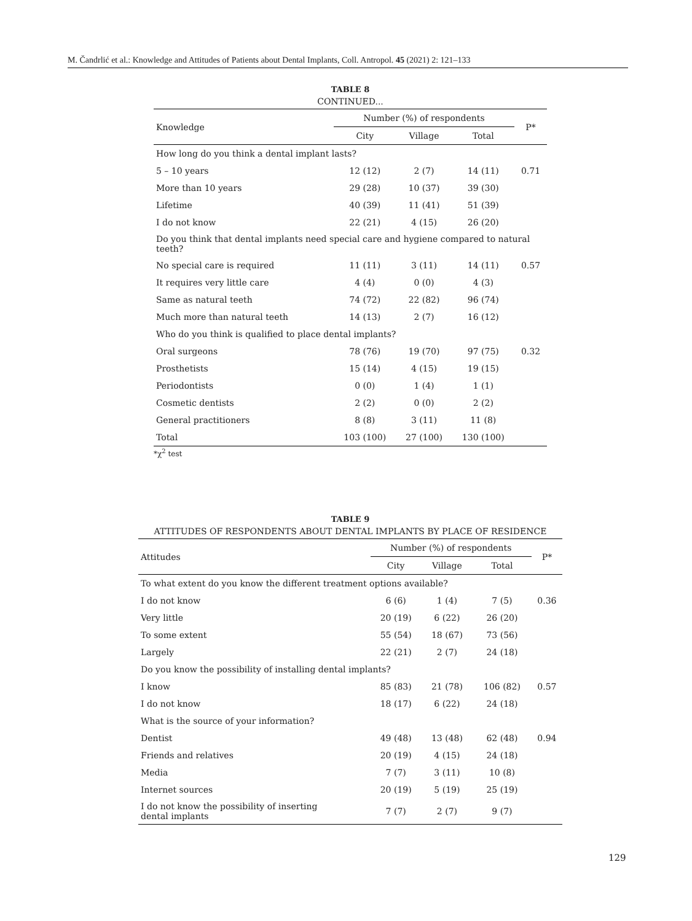M. Čandrlić et al.: Knowledge and Attitudes of Patients about Dental Implants, Coll. Antropol. 45 (2021) 2: 121–133
TABLE 8
CONTINUED...
| Knowledge | Number (%) of respondents | | | P* |
| --- | --- | --- | --- | --- |
| | City | Village | Total | |
| How long do you think a dental implant lasts? | | | | |
| 5 – 10 years | 12 (12) | 2 (7) | 14 (11) | 0.71 |
| More than 10 years | 29 (28) | 10 (37) | 39 (30) | |
| Lifetime | 40 (39) | 11 (41) | 51 (39) | |
| I do not know | 22 (21) | 4 (15) | 26 (20) | |
| Do you think that dental implants need special care and hygiene compared to natural teeth? | | | | |
| No special care is required | 11 (11) | 3 (11) | 14 (11) | 0.57 |
| It requires very little care | 4 (4) | 0 (0) | 4 (3) | |
| Same as natural teeth | 74 (72) | 22 (82) | 96 (74) | |
| Much more than natural teeth | 14 (13) | 2 (7) | 16 (12) | |
| Who do you think is qualified to place dental implants? | | | | |
| Oral surgeons | 78 (76) | 19 (70) | 97 (75) | 0.32 |
| Prosthetists | 15 (14) | 4 (15) | 19 (15) | |
| Periodontists | 0 (0) | 1 (4) | 1 (1) | |
| Cosmetic dentists | 2 (2) | 0 (0) | 2 (2) | |
| General practitioners | 8 (8) | 3 (11) | 11 (8) | |
| Total | 103 (100) | 27 (100) | 130 (100) | |
*χ<sup>2</sup> test
TABLE 9
ATTITUDES OF RESPONDENTS ABOUT DENTAL IMPLANTS BY PLACE OF RESIDENCE
| Attitudes | Number (%) of respondents | | | P* |
| --- | --- | --- | --- | --- |
| | City | Village | Total | |
| To what extent do you know the different treatment options available? | | | | |
| I do not know | 6 (6) | 1 (4) | 7 (5) | 0.36 |
| Very little | 20 (19) | 6 (22) | 26 (20) | |
| To some extent | 55 (54) | 18 (67) | 73 (56) | |
| Largely | 22 (21) | 2 (7) | 24 (18) | |
| Do you know the possibility of installing dental implants? | | | | |
| I know | 85 (83) | 21 (78) | 106 (82) | 0.57 |
| I do not know | 18 (17) | 6 (22) | 24 (18) | |
| What is the source of your information? | | | | |
| Dentist | 49 (48) | 13 (48) | 62 (48) | 0.94 |
| Friends and relatives | 20 (19) | 4 (15) | 24 (18) | |
| Media | 7 (7) | 3 (11) | 10 (8) | |
| Internet sources | 20 (19) | 5 (19) | 25 (19) | |
| I do not know the possibility of inserting dental implants | 7 (7) | 2 (7) | 9 (7) | |
129